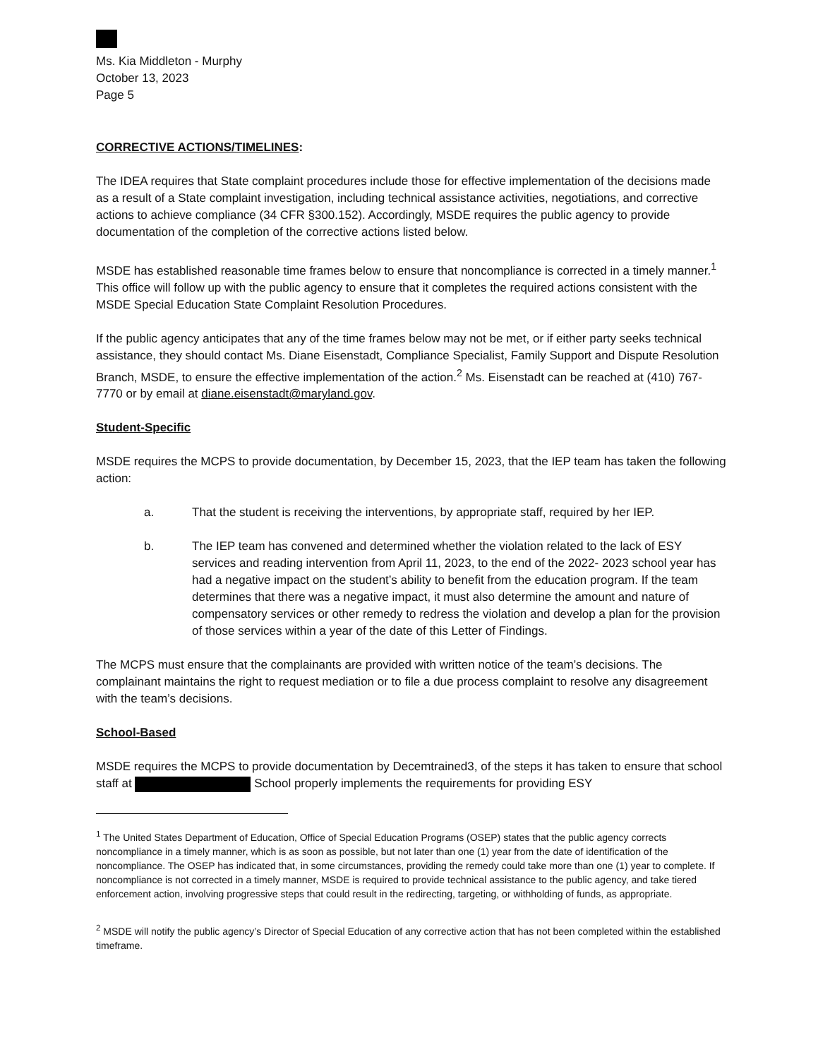Ms. Kia Middleton - Murphy
October 13, 2023
Page 5
CORRECTIVE ACTIONS/TIMELINES:
The IDEA requires that State complaint procedures include those for effective implementation of the decisions made as a result of a State complaint investigation, including technical assistance activities, negotiations, and corrective actions to achieve compliance (34 CFR §300.152). Accordingly, MSDE requires the public agency to provide documentation of the completion of the corrective actions listed below.
MSDE has established reasonable time frames below to ensure that noncompliance is corrected in a timely manner.<sup>1</sup> This office will follow up with the public agency to ensure that it completes the required actions consistent with the MSDE Special Education State Complaint Resolution Procedures.
If the public agency anticipates that any of the time frames below may not be met, or if either party seeks technical assistance, they should contact Ms. Diane Eisenstadt, Compliance Specialist, Family Support and Dispute Resolution Branch, MSDE, to ensure the effective implementation of the action.<sup>2</sup> Ms. Eisenstadt can be reached at (410) 767-7770 or by email at diane.eisenstadt@maryland.gov.
Student-Specific
MSDE requires the MCPS to provide documentation, by December 15, 2023, that the IEP team has taken the following action:
a. That the student is receiving the interventions, by appropriate staff, required by her IEP.
b. The IEP team has convened and determined whether the violation related to the lack of ESY services and reading intervention from April 11, 2023, to the end of the 2022- 2023 school year has had a negative impact on the student’s ability to benefit from the education program. If the team determines that there was a negative impact, it must also determine the amount and nature of compensatory services or other remedy to redress the violation and develop a plan for the provision of those services within a year of the date of this Letter of Findings.
The MCPS must ensure that the complainants are provided with written notice of the team’s decisions. The complainant maintains the right to request mediation or to file a due process complaint to resolve any disagreement with the team’s decisions.
School-Based
MSDE requires the MCPS to provide documentation by Decemtrained3, of the steps it has taken to ensure that school staff at School properly implements the requirements for providing ESY
<sup>1</sup> The United States Department of Education, Office of Special Education Programs (OSEP) states that the public agency corrects noncompliance in a timely manner, which is as soon as possible, but not later than one (1) year from the date of identification of the noncompliance. The OSEP has indicated that, in some circumstances, providing the remedy could take more than one (1) year to complete. If noncompliance is not corrected in a timely manner, MSDE is required to provide technical assistance to the public agency, and take tiered enforcement action, involving progressive steps that could result in the redirecting, targeting, or withholding of funds, as appropriate.
<sup>2</sup> MSDE will notify the public agency’s Director of Special Education of any corrective action that has not been completed within the established timeframe.